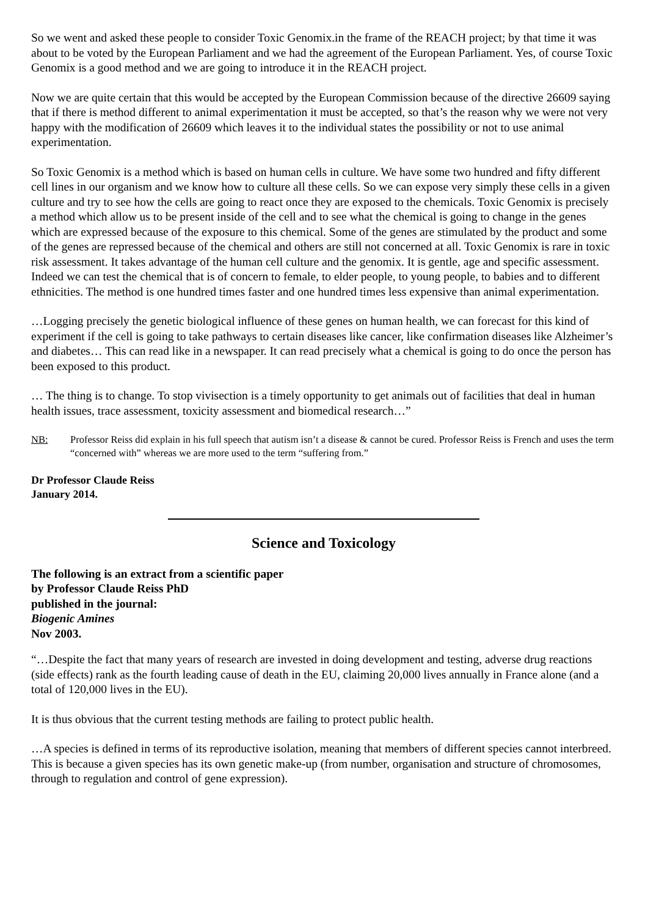So we went and asked these people to consider Toxic Genomix.in the frame of the REACH project; by that time it was about to be voted by the European Parliament and we had the agreement of the European Parliament. Yes, of course Toxic Genomix is a good method and we are going to introduce it in the REACH project.
Now we are quite certain that this would be accepted by the European Commission because of the directive 26609 saying that if there is method different to animal experimentation it must be accepted, so that’s the reason why we were not very happy with the modification of 26609 which leaves it to the individual states the possibility or not to use animal experimentation.
So Toxic Genomix is a method which is based on human cells in culture. We have some two hundred and fifty different cell lines in our organism and we know how to culture all these cells. So we can expose very simply these cells in a given culture and try to see how the cells are going to react once they are exposed to the chemicals. Toxic Genomix is precisely a method which allow us to be present inside of the cell and to see what the chemical is going to change in the genes which are expressed because of the exposure to this chemical. Some of the genes are stimulated by the product and some of the genes are repressed because of the chemical and others are still not concerned at all. Toxic Genomix is rare in toxic risk assessment. It takes advantage of the human cell culture and the genomix. It is gentle, age and specific assessment. Indeed we can test the chemical that is of concern to female, to elder people, to young people, to babies and to different ethnicities. The method is one hundred times faster and one hundred times less expensive than animal experimentation.
…Logging precisely the genetic biological influence of these genes on human health, we can forecast for this kind of experiment if the cell is going to take pathways to certain diseases like cancer, like confirmation diseases like Alzheimer’s and diabetes… This can read like in a newspaper. It can read precisely what a chemical is going to do once the person has been exposed to this product.
… The thing is to change. To stop vivisection is a timely opportunity to get animals out of facilities that deal in human health issues, trace assessment, toxicity assessment and biomedical research…”
NB: Professor Reiss did explain in his full speech that autism isn’t a disease & cannot be cured. Professor Reiss is French and uses the term “concerned with” whereas we are more used to the term “suffering from.”
Dr Professor Claude Reiss
January 2014.
Science and Toxicology
The following is an extract from a scientific paper
by Professor Claude Reiss PhD
published in the journal:
Biogenic Amines
Nov 2003.
“…Despite the fact that many years of research are invested in doing development and testing, adverse drug reactions (side effects) rank as the fourth leading cause of death in the EU, claiming 20,000 lives annually in France alone (and a total of 120,000 lives in the EU).
It is thus obvious that the current testing methods are failing to protect public health.
…A species is defined in terms of its reproductive isolation, meaning that members of different species cannot interbreed. This is because a given species has its own genetic make-up (from number, organisation and structure of chromosomes, through to regulation and control of gene expression).